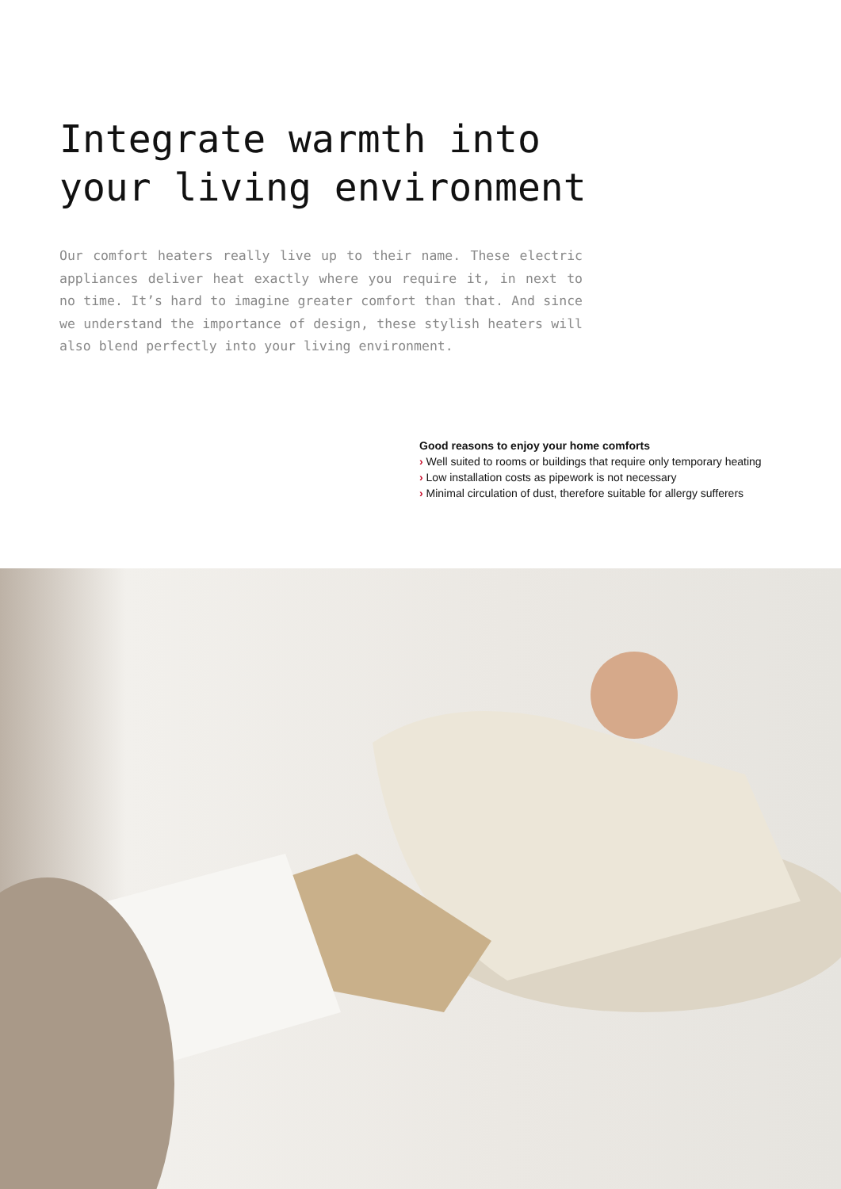Integrate warmth into
your living environment
Our comfort heaters really live up to their name. These electric appliances deliver heat exactly where you require it, in next to no time. It’s hard to imagine greater comfort than that. And since we understand the importance of design, these stylish heaters will also blend perfectly into your living environment.
Good reasons to enjoy your home comforts
› Well suited to rooms or buildings that require only temporary heating
› Low installation costs as pipework is not necessary
› Minimal circulation of dust, therefore suitable for allergy sufferers